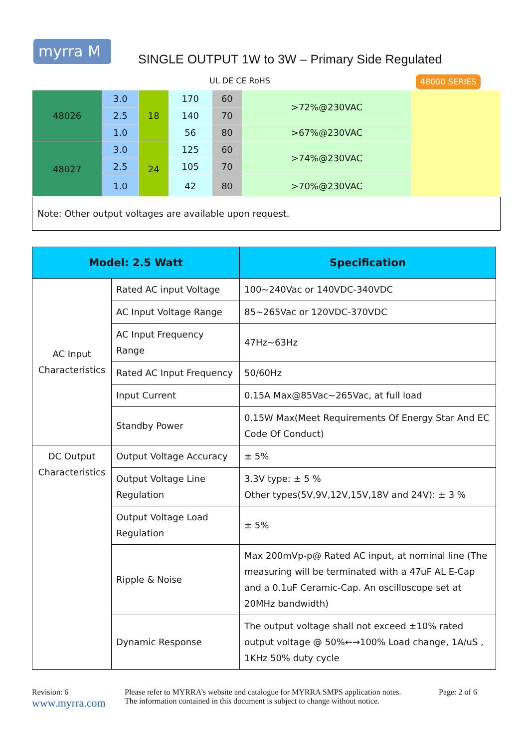myrra M
SINGLE OUTPUT 1W to 3W – Primary Side Regulated
UL DE CE RoHS 48000 SERIES
| 48026 | 3.0 | 18 | 170 | 60 | >72%@230VAC | |
| | 2.5 | | 140 | 70 | | |
| | 1.0 | | 56 | 80 | >67%@230VAC | |
| 48027 | 3.0 | 24 | 125 | 60 | >74%@230VAC | |
| | 2.5 | | 105 | 70 | | |
| | 1.0 | | 42 | 80 | >70%@230VAC | |
| Note: Other output voltages are available upon request. | | | | | | |
| Model: 2.5 Watt | | Specification |
| --- | --- | --- |
| AC Input Characteristics | Rated AC input Voltage | 100~240Vac or 140VDC-340VDC |
| | AC Input Voltage Range | 85~265Vac or 120VDC-370VDC |
| | AC Input Frequency Range | 47Hz~63Hz |
| | Rated AC Input Frequency | 50/60Hz |
| | Input Current | 0.15A Max@85Vac~265Vac, at full load |
| | Standby Power | 0.15W Max(Meet Requirements Of Energy Star And EC Code Of Conduct) |
| DC Output Characteristics | Output Voltage Accuracy | ± 5% |
| | Output Voltage Line Regulation | 3.3V type: ± 5 % Other types(5V,9V,12V,15V,18V and 24V): ± 3 % |
| | Output Voltage Load Regulation | ± 5% |
| | Ripple & Noise | Max 200mVp-p@ Rated AC input, at nominal line (The measuring will be terminated with a 47uF AL E-Cap and a 0.1uF Ceramic-Cap. An oscilloscope set at 20MHz bandwidth) |
| | Dynamic Response | The output voltage shall not exceed ±10% rated output voltage @ 50%←→100% Load change, 1A/uS , 1KHz 50% duty cycle |
Revision: 6
www.myrra.com
Please refer to MYRRA’s website and catalogue for MYRRA SMPS application notes.
The information contained in this document is subject to change without notice.
Page: 2 of 6